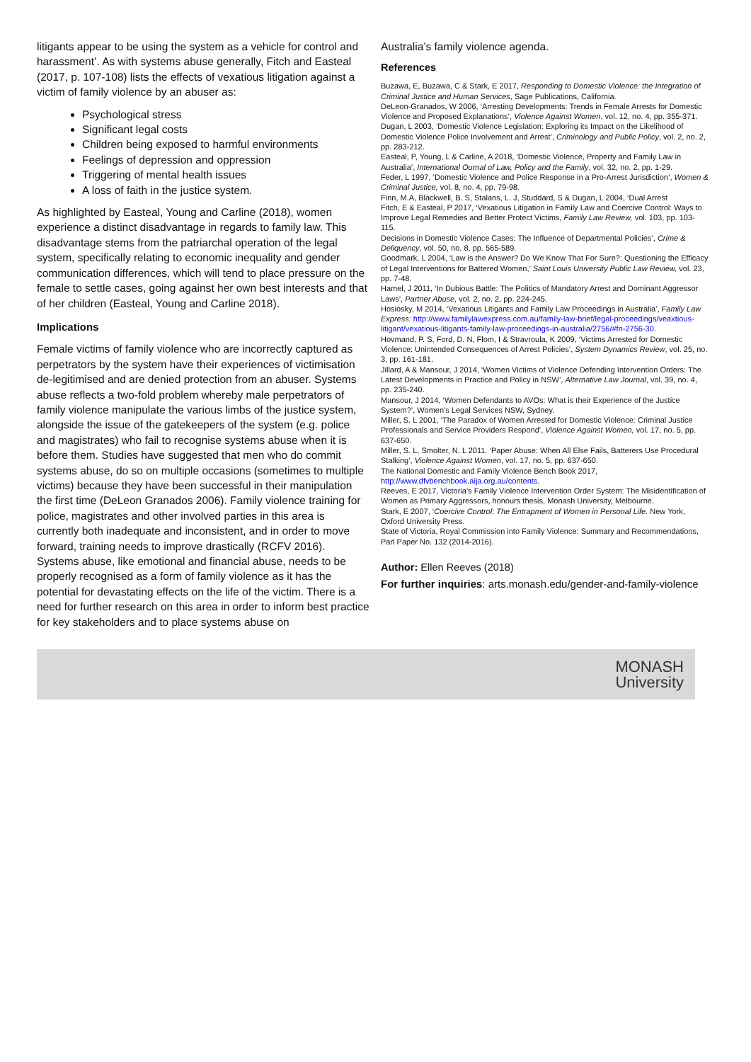litigants appear to be using the system as a vehicle for control and harassment’. As with systems abuse generally, Fitch and Easteal (2017, p. 107-108) lists the effects of vexatious litigation against a victim of family violence by an abuser as:
Psychological stress
Significant legal costs
Children being exposed to harmful environments
Feelings of depression and oppression
Triggering of mental health issues
A loss of faith in the justice system.
As highlighted by Easteal, Young and Carline (2018), women experience a distinct disadvantage in regards to family law. This disadvantage stems from the patriarchal operation of the legal system, specifically relating to economic inequality and gender communication differences, which will tend to place pressure on the female to settle cases, going against her own best interests and that of her children (Easteal, Young and Carline 2018).
Implications
Female victims of family violence who are incorrectly captured as perpetrators by the system have their experiences of victimisation de-legitimised and are denied protection from an abuser. Systems abuse reflects a two-fold problem whereby male perpetrators of family violence manipulate the various limbs of the justice system, alongside the issue of the gatekeepers of the system (e.g. police and magistrates) who fail to recognise systems abuse when it is before them. Studies have suggested that men who do commit systems abuse, do so on multiple occasions (sometimes to multiple victims) because they have been successful in their manipulation the first time (DeLeon Granados 2006). Family violence training for police, magistrates and other involved parties in this area is currently both inadequate and inconsistent, and in order to move forward, training needs to improve drastically (RCFV 2016). Systems abuse, like emotional and financial abuse, needs to be properly recognised as a form of family violence as it has the potential for devastating effects on the life of the victim. There is a need for further research on this area in order to inform best practice for key stakeholders and to place systems abuse on
Australia’s family violence agenda.
References
Buzawa, E, Buzawa, C & Stark, E 2017, Responding to Domestic Violence: the Integration of Criminal Justice and Human Services, Sage Publications, California.
DeLeon-Granados, W 2006, ‘Arresting Developments: Trends in Female Arrests for Domestic Violence and Proposed Explanations’, Violence Against Women, vol. 12, no. 4, pp. 355-371.
Dugan, L 2003, ‘Domestic Violence Legislation: Exploring its Impact on the Likelihood of Domestic Violence Police Involvement and Arrest’, Criminology and Public Policy, vol. 2, no. 2, pp. 283-212.
Easteal, P, Young, L & Carline, A 2018, ‘Domestic Violence, Property and Family Law in Australia’, International Ournal of Law, Policy and the Family, vol. 32, no. 2, pp. 1-29.
Feder, L 1997, ‘Domestic Violence and Police Response in a Pro-Arrest Jurisdiction’, Women & Criminal Justice, vol. 8, no. 4, pp. 79-98.
Finn, M.A, Blackwell, B. S, Stalans, L. J, Studdard, S & Dugan, L 2004, ‘Dual Arrest
Fitch, E & Easteal, P 2017, ‘Vexatious Litigation in Family Law and Coercive Control: Ways to Improve Legal Remedies and Better Protect Victims, Family Law Review, vol. 103, pp. 103-115.
Decisions in Domestic Violence Cases: The Influence of Departmental Policies’, Crime & Deliquency, vol. 50, no. 8, pp. 565-589.
Goodmark, L 2004, ‘Law is the Answer? Do We Know That For Sure?: Questioning the Efficacy of Legal Interventions for Battered Women,’ Saint Louis University Public Law Review, vol. 23, pp. 7-48.
Hamel, J 2011, ‘In Dubious Battle: The Politics of Mandatory Arrest and Dominant Aggressor Laws’, Partner Abuse, vol. 2, no. 2, pp. 224-245.
Hosiosky, M 2014, ‘Vexatious Litigants and Family Law Proceedings in Australia’, Family Law Express: http://www.familylawexpress.com.au/family-law-brief/legal-proceedings/veaxtious-litigant/vexatious-litigants-family-law-proceedings-in-australia/2756/#fn-2756-30.
Hovmand, P. S, Ford, D. N, Flom, I & Stravroula, K 2009, ‘Victims Arrested for Domestic Violence: Unintended Consequences of Arrest Policies’, System Dynamics Review, vol. 25, no. 3, pp. 161-181.
Jillard, A & Mansour, J 2014, ‘Women Victims of Violence Defending Intervention Orders: The Latest Developments in Practice and Policy in NSW’, Alternative Law Journal, vol. 39, no. 4, pp. 235-240.
Mansour, J 2014, ‘Women Defendants to AVOs: What is their Experience of the Justice System?’, Women’s Legal Services NSW, Sydney.
Miller, S. L 2001, ‘The Paradox of Women Arrested for Domestic Violence: Criminal Justice Professionals and Service Providers Respond’, Violence Against Women, vol. 17, no. 5, pp. 637-650.
Miller, S. L, Smolter, N. L 2011. ‘Paper Abuse: When All Else Fails, Batterers Use Procedural Stalking’, Violence Against Women, vol. 17, no. 5, pp. 637-650.
The National Domestic and Family Violence Bench Book 2017, http://www.dfvbenchbook.aija.org.au/contents.
Reeves, E 2017, Victoria’s Family Violence Intervention Order System: The Misidentification of Women as Primary Aggressors, honours thesis, Monash University, Melbourne.
Stark, E 2007, ‘Coercive Control: The Entrapment of Women in Personal Life. New York, Oxford University Press.
State of Victoria, Royal Commission into Family Violence: Summary and Recommendations, Parl Paper No. 132 (2014-2016).
Author: Ellen Reeves (2018)
For further inquiries: arts.monash.edu/gender-and-family-violence
MONASH
University